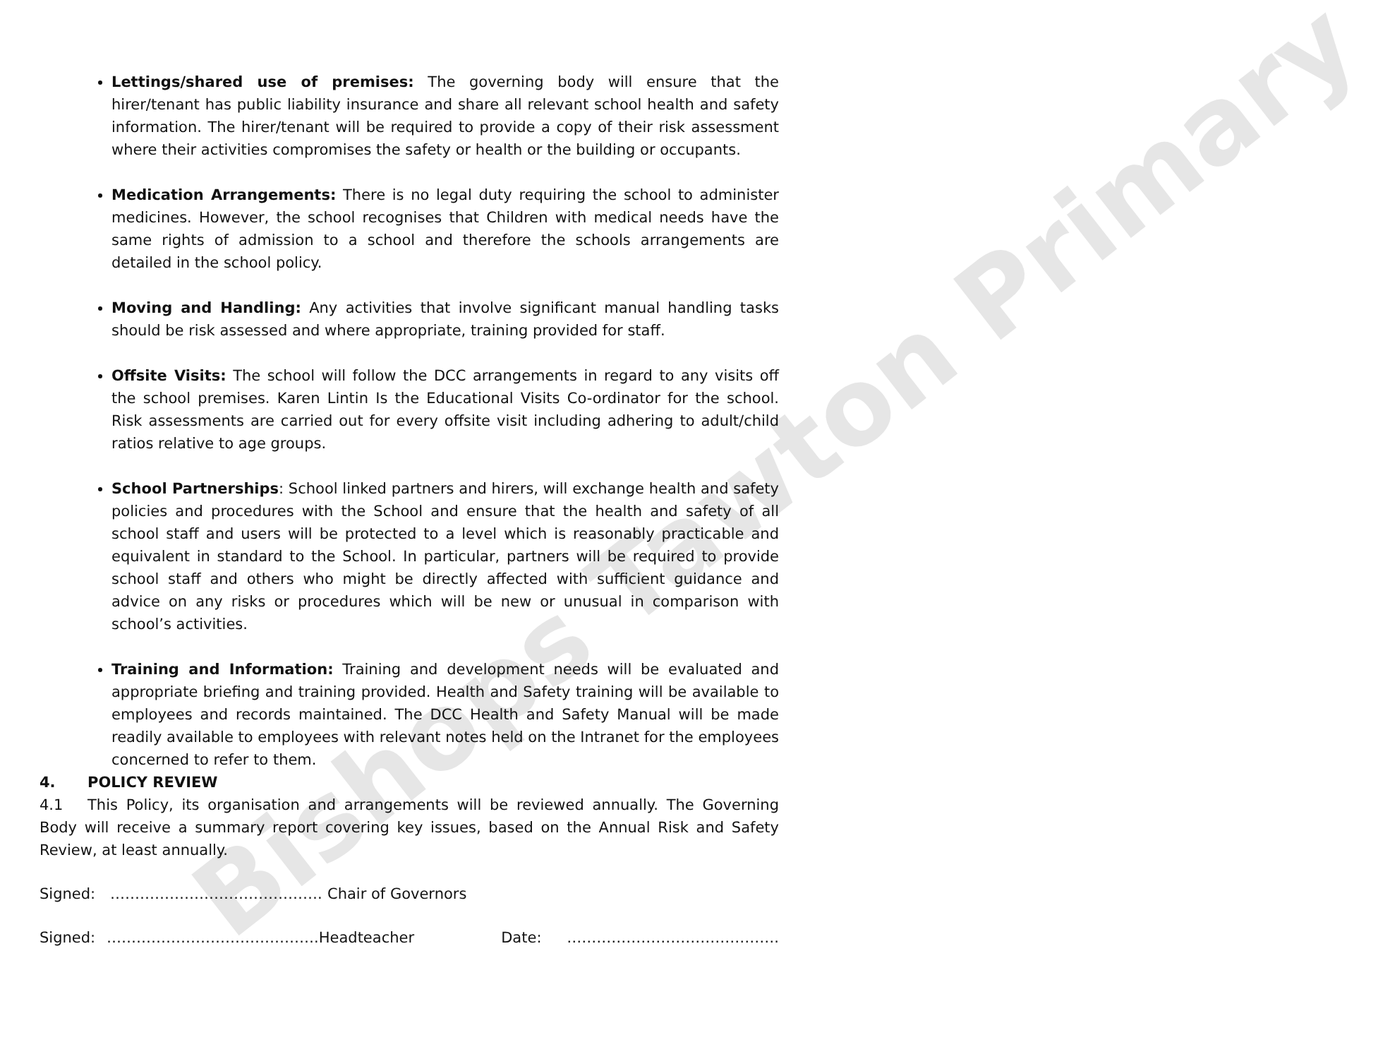Bishops Tawton Primary
Lettings/shared use of premises: The governing body will ensure that the hirer/tenant has public liability insurance and share all relevant school health and safety information. The hirer/tenant will be required to provide a copy of their risk assessment where their activities compromises the safety or health or the building or occupants.
Medication Arrangements: There is no legal duty requiring the school to administer medicines. However, the school recognises that Children with medical needs have the same rights of admission to a school and therefore the schools arrangements are detailed in the school policy.
Moving and Handling: Any activities that involve significant manual handling tasks should be risk assessed and where appropriate, training provided for staff.
Offsite Visits: The school will follow the DCC arrangements in regard to any visits off the school premises. Karen Lintin Is the Educational Visits Co-ordinator for the school. Risk assessments are carried out for every offsite visit including adhering to adult/child ratios relative to age groups.
School Partnerships: School linked partners and hirers, will exchange health and safety policies and procedures with the School and ensure that the health and safety of all school staff and users will be protected to a level which is reasonably practicable and equivalent in standard to the School. In particular, partners will be required to provide school staff and others who might be directly affected with sufficient guidance and advice on any risks or procedures which will be new or unusual in comparison with school’s activities.
Training and Information: Training and development needs will be evaluated and appropriate briefing and training provided. Health and Safety training will be available to employees and records maintained. The DCC Health and Safety Manual will be made readily available to employees with relevant notes held on the Intranet for the employees concerned to refer to them.
4. POLICY REVIEW
4.1 This Policy, its organisation and arrangements will be reviewed annually. The Governing Body will receive a summary report covering key issues, based on the Annual Risk and Safety Review, at least annually.
Signed: ……………………………………. Chair of Governors
Signed: ……………………………………. Headteacher Date: …………………………………….